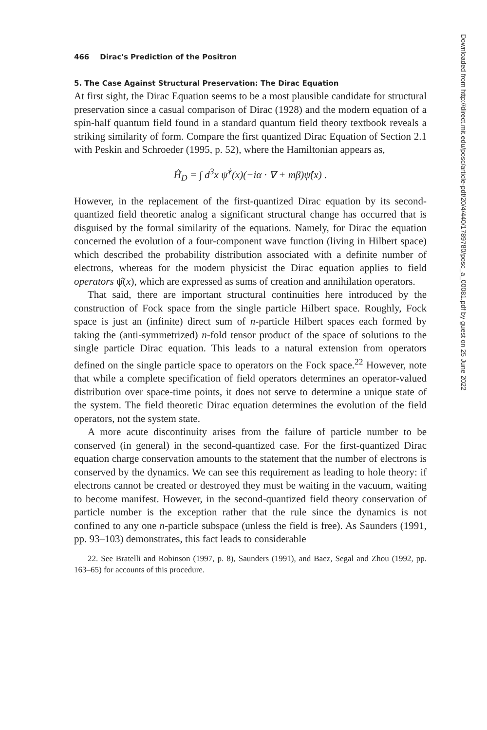466 Dirac's Prediction of the Positron
5. The Case Against Structural Preservation: The Dirac Equation
At first sight, the Dirac Equation seems to be a most plausible candidate for structural preservation since a casual comparison of Dirac (1928) and the modern equation of a spin-half quantum field found in a standard quantum field theory textbook reveals a striking similarity of form. Compare the first quantized Dirac Equation of Section 2.1 with Peskin and Schroeder (1995, p. 52), where the Hamiltonian appears as,
Ĥ<sub>D</sub> = ∫ d<sup>3</sup>x ψ̂<sup>†</sup>(x)(−iα · ∇ + mβ)ψ̂(x) .
However, in the replacement of the first-quantized Dirac equation by its second-quantized field theoretic analog a significant structural change has occurred that is disguised by the formal similarity of the equations. Namely, for Dirac the equation concerned the evolution of a four-component wave function (living in Hilbert space) which described the probability distribution associated with a definite number of electrons, whereas for the modern physicist the Dirac equation applies to field operators ψ̂(x), which are expressed as sums of creation and annihilation operators.
That said, there are important structural continuities here introduced by the construction of Fock space from the single particle Hilbert space. Roughly, Fock space is just an (infinite) direct sum of n-particle Hilbert spaces each formed by taking the (anti-symmetrized) n-fold tensor product of the space of solutions to the single particle Dirac equation. This leads to a natural extension from operators defined on the single particle space to operators on the Fock space.<sup>22</sup> However, note that while a complete specification of field operators determines an operator-valued distribution over space-time points, it does not serve to determine a unique state of the system. The field theoretic Dirac equation determines the evolution of the field operators, not the system state.
A more acute discontinuity arises from the failure of particle number to be conserved (in general) in the second-quantized case. For the first-quantized Dirac equation charge conservation amounts to the statement that the number of electrons is conserved by the dynamics. We can see this requirement as leading to hole theory: if electrons cannot be created or destroyed they must be waiting in the vacuum, waiting to become manifest. However, in the second-quantized field theory conservation of particle number is the exception rather that the rule since the dynamics is not confined to any one n-particle subspace (unless the field is free). As Saunders (1991, pp. 93–103) demonstrates, this fact leads to considerable
22. See Bratelli and Robinson (1997, p. 8), Saunders (1991), and Baez, Segal and Zhou (1992, pp. 163–65) for accounts of this procedure.
Downloaded from http://direct.mit.edu/posc/article-pdf/20/4/440/1789780/posc_a_00081.pdf by guest on 25 June 2022